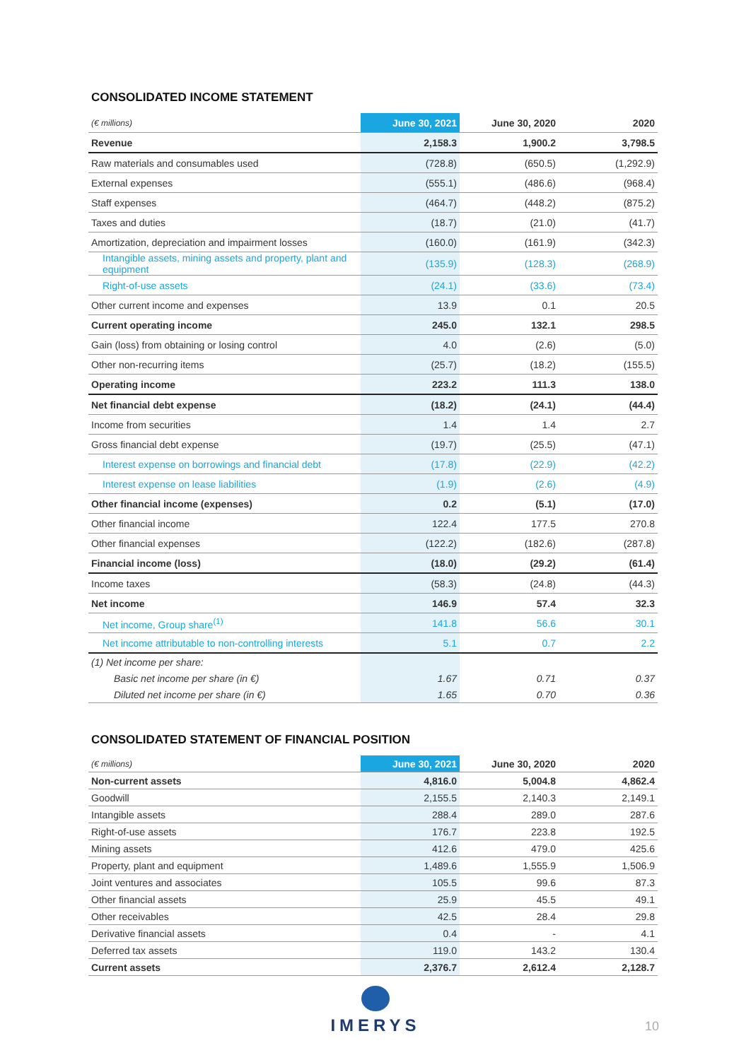CONSOLIDATED INCOME STATEMENT
| (€ millions) | June 30, 2021 | June 30, 2020 | 2020 |
| --- | --- | --- | --- |
| Revenue | 2,158.3 | 1,900.2 | 3,798.5 |
| Raw materials and consumables used | (728.8) | (650.5) | (1,292.9) |
| External expenses | (555.1) | (486.6) | (968.4) |
| Staff expenses | (464.7) | (448.2) | (875.2) |
| Taxes and duties | (18.7) | (21.0) | (41.7) |
| Amortization, depreciation and impairment losses | (160.0) | (161.9) | (342.3) |
| Intangible assets, mining assets and property, plant and equipment | (135.9) | (128.3) | (268.9) |
| Right-of-use assets | (24.1) | (33.6) | (73.4) |
| Other current income and expenses | 13.9 | 0.1 | 20.5 |
| Current operating income | 245.0 | 132.1 | 298.5 |
| Gain (loss) from obtaining or losing control | 4.0 | (2.6) | (5.0) |
| Other non-recurring items | (25.7) | (18.2) | (155.5) |
| Operating income | 223.2 | 111.3 | 138.0 |
| Net financial debt expense | (18.2) | (24.1) | (44.4) |
| Income from securities | 1.4 | 1.4 | 2.7 |
| Gross financial debt expense | (19.7) | (25.5) | (47.1) |
| Interest expense on borrowings and financial debt | (17.8) | (22.9) | (42.2) |
| Interest expense on lease liabilities | (1.9) | (2.6) | (4.9) |
| Other financial income (expenses) | 0.2 | (5.1) | (17.0) |
| Other financial income | 122.4 | 177.5 | 270.8 |
| Other financial expenses | (122.2) | (182.6) | (287.8) |
| Financial income (loss) | (18.0) | (29.2) | (61.4) |
| Income taxes | (58.3) | (24.8) | (44.3) |
| Net income | 146.9 | 57.4 | 32.3 |
| Net income, Group share<sup>(1)</sup> | 141.8 | 56.6 | 30.1 |
| Net income attributable to non-controlling interests | 5.1 | 0.7 | 2.2 |
| (1) Net income per share: | | | |
| Basic net income per share (in €) | 1.67 | 0.71 | 0.37 |
| Diluted net income per share (in €) | 1.65 | 0.70 | 0.36 |
CONSOLIDATED STATEMENT OF FINANCIAL POSITION
| (€ millions) | June 30, 2021 | June 30, 2020 | 2020 |
| --- | --- | --- | --- |
| Non-current assets | 4,816.0 | 5,004.8 | 4,862.4 |
| Goodwill | 2,155.5 | 2,140.3 | 2,149.1 |
| Intangible assets | 288.4 | 289.0 | 287.6 |
| Right-of-use assets | 176.7 | 223.8 | 192.5 |
| Mining assets | 412.6 | 479.0 | 425.6 |
| Property, plant and equipment | 1,489.6 | 1,555.9 | 1,506.9 |
| Joint ventures and associates | 105.5 | 99.6 | 87.3 |
| Other financial assets | 25.9 | 45.5 | 49.1 |
| Other receivables | 42.5 | 28.4 | 29.8 |
| Derivative financial assets | 0.4 | - | 4.1 |
| Deferred tax assets | 119.0 | 143.2 | 130.4 |
| Current assets | 2,376.7 | 2,612.4 | 2,128.7 |
IMERYS
10